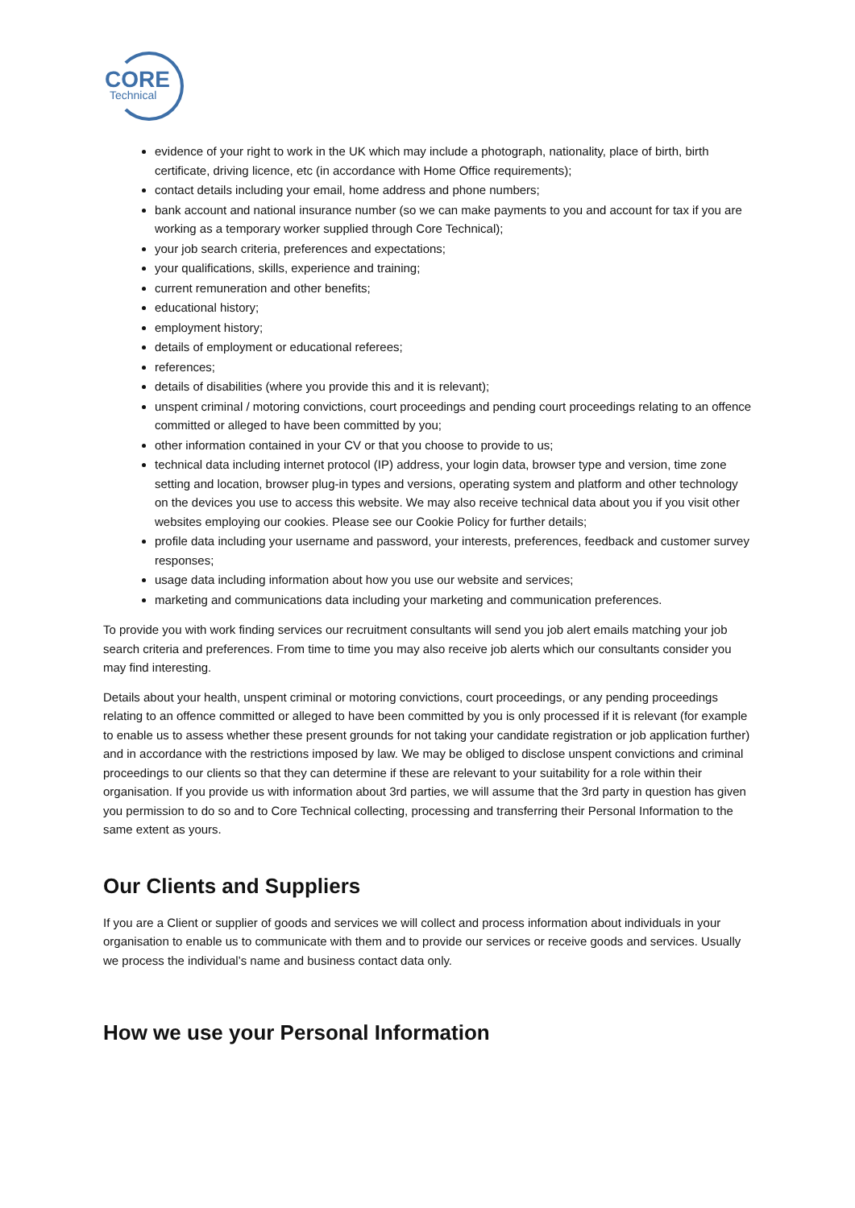CORE
Technical
evidence of your right to work in the UK which may include a photograph, nationality, place of birth, birth certificate, driving licence, etc (in accordance with Home Office requirements);
contact details including your email, home address and phone numbers;
bank account and national insurance number (so we can make payments to you and account for tax if you are working as a temporary worker supplied through Core Technical);
your job search criteria, preferences and expectations;
your qualifications, skills, experience and training;
current remuneration and other benefits;
educational history;
employment history;
details of employment or educational referees;
references;
details of disabilities (where you provide this and it is relevant);
unspent criminal / motoring convictions, court proceedings and pending court proceedings relating to an offence committed or alleged to have been committed by you;
other information contained in your CV or that you choose to provide to us;
technical data including internet protocol (IP) address, your login data, browser type and version, time zone setting and location, browser plug-in types and versions, operating system and platform and other technology on the devices you use to access this website. We may also receive technical data about you if you visit other websites employing our cookies. Please see our Cookie Policy for further details;
profile data including your username and password, your interests, preferences, feedback and customer survey responses;
usage data including information about how you use our website and services;
marketing and communications data including your marketing and communication preferences.
To provide you with work finding services our recruitment consultants will send you job alert emails matching your job search criteria and preferences. From time to time you may also receive job alerts which our consultants consider you may find interesting.
Details about your health, unspent criminal or motoring convictions, court proceedings, or any pending proceedings relating to an offence committed or alleged to have been committed by you is only processed if it is relevant (for example to enable us to assess whether these present grounds for not taking your candidate registration or job application further) and in accordance with the restrictions imposed by law. We may be obliged to disclose unspent convictions and criminal proceedings to our clients so that they can determine if these are relevant to your suitability for a role within their organisation. If you provide us with information about 3rd parties, we will assume that the 3rd party in question has given you permission to do so and to Core Technical collecting, processing and transferring their Personal Information to the same extent as yours.
Our Clients and Suppliers
If you are a Client or supplier of goods and services we will collect and process information about individuals in your organisation to enable us to communicate with them and to provide our services or receive goods and services. Usually we process the individual’s name and business contact data only.
How we use your Personal Information